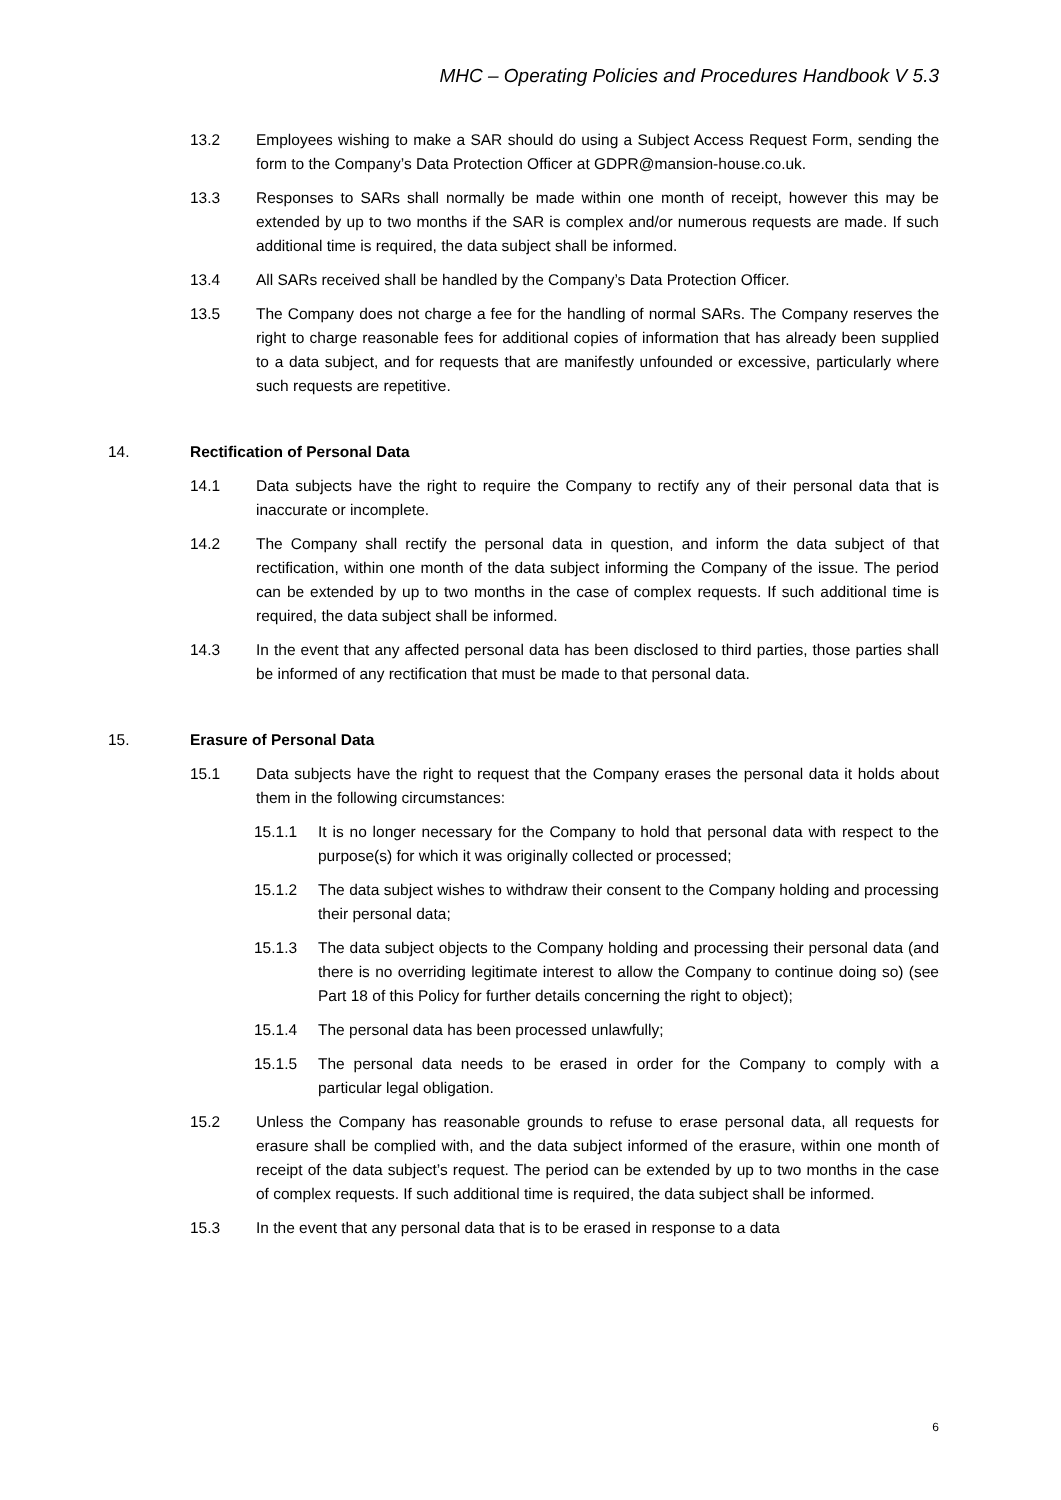MHC – Operating Policies and Procedures Handbook V 5.3
13.2 Employees wishing to make a SAR should do using a Subject Access Request Form, sending the form to the Company’s Data Protection Officer at GDPR@mansion-house.co.uk.
13.3 Responses to SARs shall normally be made within one month of receipt, however this may be extended by up to two months if the SAR is complex and/or numerous requests are made. If such additional time is required, the data subject shall be informed.
13.4 All SARs received shall be handled by the Company’s Data Protection Officer.
13.5 The Company does not charge a fee for the handling of normal SARs. The Company reserves the right to charge reasonable fees for additional copies of information that has already been supplied to a data subject, and for requests that are manifestly unfounded or excessive, particularly where such requests are repetitive.
14. Rectification of Personal Data
14.1 Data subjects have the right to require the Company to rectify any of their personal data that is inaccurate or incomplete.
14.2 The Company shall rectify the personal data in question, and inform the data subject of that rectification, within one month of the data subject informing the Company of the issue. The period can be extended by up to two months in the case of complex requests. If such additional time is required, the data subject shall be informed.
14.3 In the event that any affected personal data has been disclosed to third parties, those parties shall be informed of any rectification that must be made to that personal data.
15. Erasure of Personal Data
15.1 Data subjects have the right to request that the Company erases the personal data it holds about them in the following circumstances:
15.1.1 It is no longer necessary for the Company to hold that personal data with respect to the purpose(s) for which it was originally collected or processed;
15.1.2 The data subject wishes to withdraw their consent to the Company holding and processing their personal data;
15.1.3 The data subject objects to the Company holding and processing their personal data (and there is no overriding legitimate interest to allow the Company to continue doing so) (see Part 18 of this Policy for further details concerning the right to object);
15.1.4 The personal data has been processed unlawfully;
15.1.5 The personal data needs to be erased in order for the Company to comply with a particular legal obligation.
15.2 Unless the Company has reasonable grounds to refuse to erase personal data, all requests for erasure shall be complied with, and the data subject informed of the erasure, within one month of receipt of the data subject’s request. The period can be extended by up to two months in the case of complex requests. If such additional time is required, the data subject shall be informed.
15.3 In the event that any personal data that is to be erased in response to a data
6